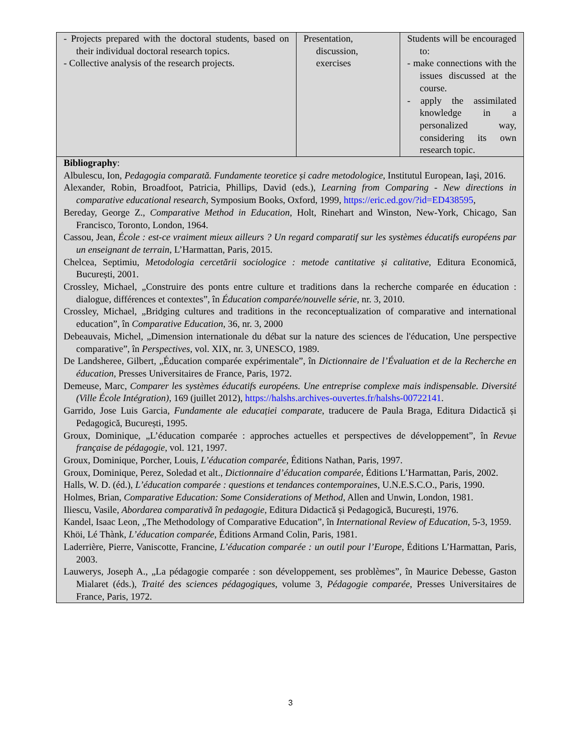| - Projects prepared with the doctoral students, based on their individual doctoral research topics. - Collective analysis of the research projects. | Presentation, discussion, exercises | Students will be encouraged to: - make connections with the issues discussed at the course. - apply the assimilated knowledge in a personalized way, considering its own research topic. |
| Bibliography : Albulescu, Ion, Pedagogia comparată. Fundamente teoretice și cadre metodologice , Institutul European, Iaşi, 2016. Alexander, Robin, Broadfoot, Patricia, Phillips, David (eds.), Learning from Comparing - New directions in comparative educational research , Symposium Books, Oxford, 1999, https://eric.ed.gov/?id=ED438595 , Bereday, George Z., Comparative Method in Education , Holt, Rinehart and Winston, New-York, Chicago, San Francisco, Toronto, London, 1964. Cassou, Jean, École : est-ce vraiment mieux ailleurs ? Un regard comparatif sur les systèmes éducatifs européens par un enseignant de terrain , L’Harmattan, Paris, 2015. Chelcea, Septimiu, Metodologia cercetării sociologice : metode cantitative și calitative , Editura Economică, București, 2001. Crossley, Michael, „Construire des ponts entre culture et traditions dans la recherche comparée en éducation : dialogue, différences et contextes”, în Éducation comparée/nouvelle série , nr. 3, 2010. Crossley, Michael, „Bridging cultures and traditions in the reconceptualization of comparative and international education”, în Comparative Education , 36, nr. 3, 2000 Debeauvais, Michel, „Dimension internationale du débat sur la nature des sciences de l'éducation, Une perspective comparative”, în Perspectives , vol. XIX, nr. 3, UNESCO, 1989. De Landsheree, Gilbert, „Éducation comparée expérimentale”, în Dictionnaire de l’Évaluation et de la Recherche en éducation , Presses Universitaires de France, Paris, 1972. Demeuse, Marc, Comparer les systèmes éducatifs européens. Une entreprise complexe mais indispensable. Diversité (Ville École Intégration) , 169 (juillet 2012), https://halshs.archives-ouvertes.fr/halshs-00722141 . Garrido, Jose Luis Garcia, Fundamente ale educației comparate , traducere de Paula Braga, Editura Didactică și Pedagogică, București, 1995. Groux, Dominique, „L’éducation comparée : approches actuelles et perspectives de développement”, în Revue française de pédagogie , vol. 121, 1997. Groux, Dominique, Porcher, Louis, L’éducation comparée , Éditions Nathan, Paris, 1997. Groux, Dominique, Perez, Soledad et alt., Dictionnaire d’éducation comparée , Éditions L’Harmattan, Paris, 2002. Halls, W. D. (éd.), L’éducation comparée : questions et tendances contemporaines , U.N.E.S.C.O., Paris, 1990. Holmes, Brian, Comparative Education: Some Considerations of Method , Allen and Unwin, London, 1981. Iliescu, Vasile, Abordarea comparativă în pedagogie , Editura Didactică și Pedagogică, București, 1976. Kandel, Isaac Leon, „The Methodology of Comparative Education”, în International Review of Education , 5-3, 1959. Khöi, Lé Thànk, L’éducation comparée , Éditions Armand Colin, Paris, 1981. Laderrière, Pierre, Vaniscotte, Francine, L’éducation comparée : un outil pour l’Europe , Éditions L’Harmattan, Paris, 2003. Lauwerys, Joseph A., „La pédagogie comparée : son développement, ses problèmes”, în Maurice Debesse, Gaston Mialaret (éds.), Traité des sciences pédagogiques , volume 3, Pédagogie comparée , Presses Universitaires de France, Paris, 1972. | | |
3